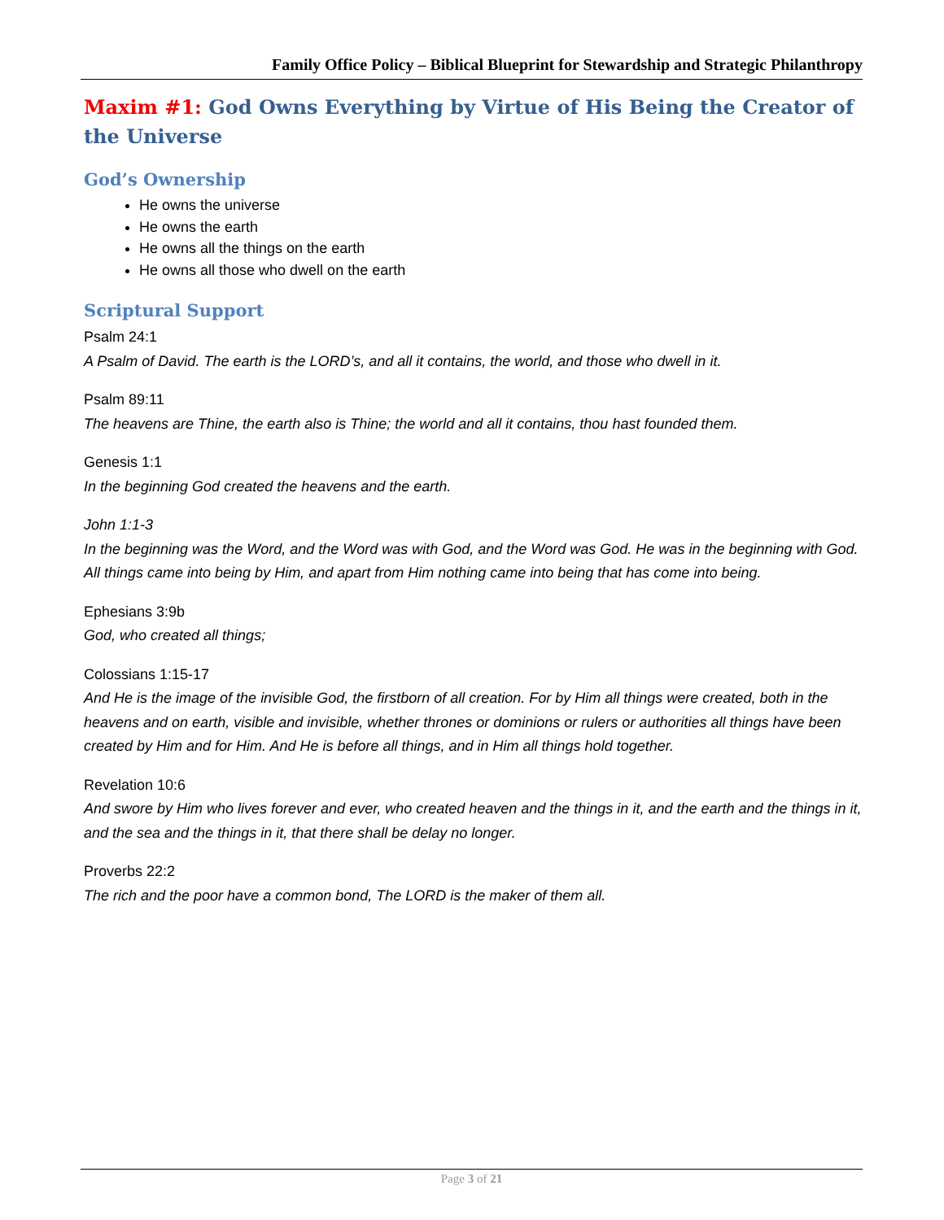Family Office Policy – Biblical Blueprint for Stewardship and Strategic Philanthropy
Maxim #1: God Owns Everything by Virtue of His Being the Creator of the Universe
God’s Ownership
He owns the universe
He owns the earth
He owns all the things on the earth
He owns all those who dwell on the earth
Scriptural Support
Psalm 24:1
A Psalm of David. The earth is the LORD’s, and all it contains, the world, and those who dwell in it.
Psalm 89:11
The heavens are Thine, the earth also is Thine; the world and all it contains, thou hast founded them.
Genesis 1:1
In the beginning God created the heavens and the earth.
John 1:1-3
In the beginning was the Word, and the Word was with God, and the Word was God. He was in the beginning with God. All things came into being by Him, and apart from Him nothing came into being that has come into being.
Ephesians 3:9b
God, who created all things;
Colossians 1:15-17
And He is the image of the invisible God, the firstborn of all creation. For by Him all things were created, both in the heavens and on earth, visible and invisible, whether thrones or dominions or rulers or authorities all things have been created by Him and for Him. And He is before all things, and in Him all things hold together.
Revelation 10:6
And swore by Him who lives forever and ever, who created heaven and the things in it, and the earth and the things in it, and the sea and the things in it, that there shall be delay no longer.
Proverbs 22:2
The rich and the poor have a common bond, The LORD is the maker of them all.
Page 3 of 21